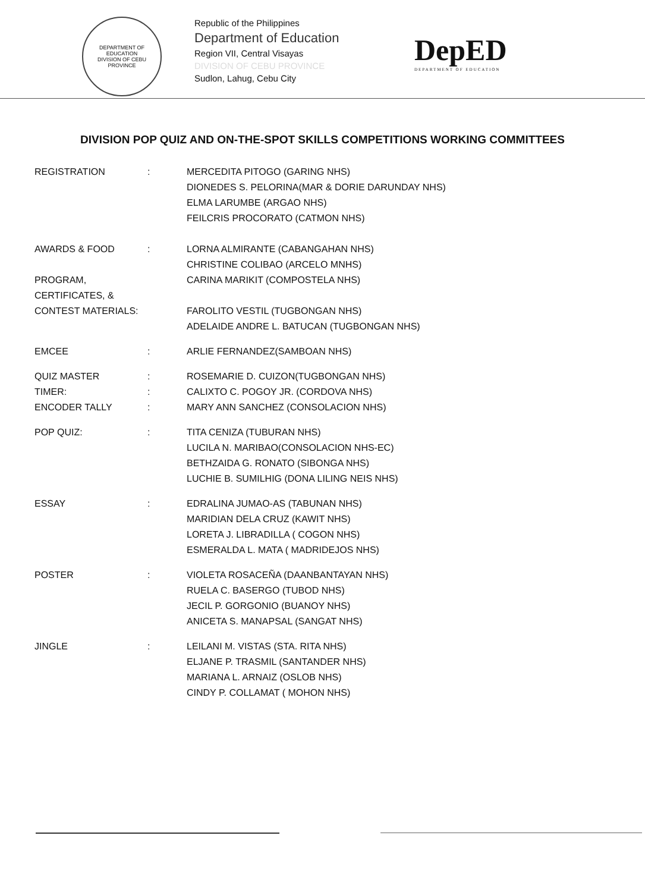DEPARTMENT OF EDUCATION
DIVISION OF CEBU PROVINCE
Republic of the Philippines
Department of Education
Region VII, Central Visayas
DIVISION OF CEBU PROVINCE
Sudlon, Lahug, Cebu City
DepED
DEPARTMENT OF EDUCATION
DIVISION POP QUIZ AND ON-THE-SPOT SKILLS COMPETITIONS WORKING COMMITTEES
| REGISTRATION | : | MERCEDITA PITOGO (GARING NHS) DIONEDES S. PELORINA(MAR & DORIE DARUNDAY NHS) ELMA LARUMBE (ARGAO NHS) FEILCRIS PROCORATO (CATMON NHS) |
| AWARDS & FOOD | : | LORNA ALMIRANTE (CABANGAHAN NHS) CHRISTINE COLIBAO (ARCELO MNHS) |
| PROGRAM, CERTIFICATES, & CONTEST MATERIALS: | | CARINA MARIKIT (COMPOSTELA NHS) FAROLITO VESTIL (TUGBONGAN NHS) ADELAIDE ANDRE L. BATUCAN (TUGBONGAN NHS) |
| EMCEE | : | ARLIE FERNANDEZ(SAMBOAN NHS) |
| QUIZ MASTER | : | ROSEMARIE D. CUIZON(TUGBONGAN NHS) |
| TIMER: | : | CALIXTO C. POGOY JR. (CORDOVA NHS) |
| ENCODER TALLY | : | MARY ANN SANCHEZ (CONSOLACION NHS) |
| POP QUIZ: | : | TITA CENIZA (TUBURAN NHS) LUCILA N. MARIBAO(CONSOLACION NHS-EC) BETHZAIDA G. RONATO (SIBONGA NHS) LUCHIE B. SUMILHIG (DONA LILING NEIS NHS) |
| ESSAY | : | EDRALINA JUMAO-AS (TABUNAN NHS) MARIDIAN DELA CRUZ (KAWIT NHS) LORETA J. LIBRADILLA ( COGON NHS) ESMERALDA L. MATA ( MADRIDEJOS NHS) |
| POSTER | : | VIOLETA ROSACEÑA (DAANBANTAYAN NHS) RUELA C. BASERGO (TUBOD NHS) JECIL P. GORGONIO (BUANOY NHS) ANICETA S. MANAPSAL (SANGAT NHS) |
| JINGLE | : | LEILANI M. VISTAS (STA. RITA NHS) ELJANE P. TRASMIL (SANTANDER NHS) MARIANA L. ARNAIZ (OSLOB NHS) CINDY P. COLLAMAT ( MOHON NHS) |